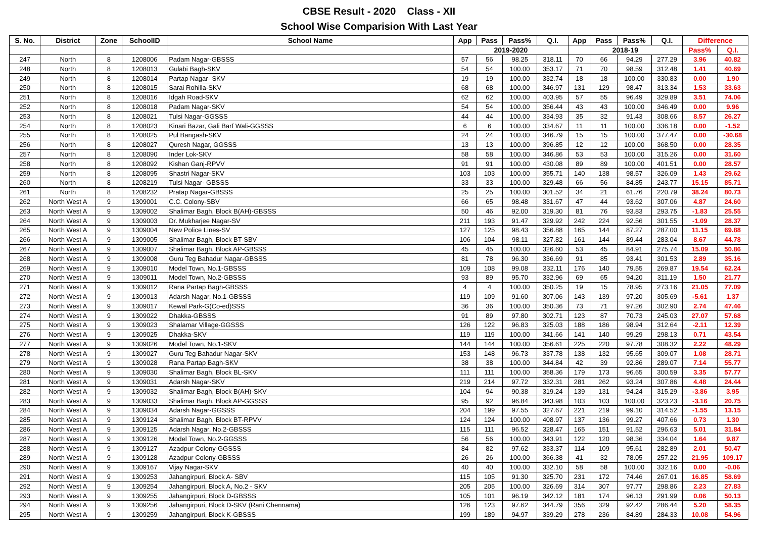CBSE Result - 2020 Class - XII
School Wise Comparision With Last Year
| S. No. | District | Zone | SchoolID | School Name | App | Pass | Pass% | Q.I. | App | Pass | Pass% | Q.I. | Difference | |
| --- | --- | --- | --- | --- | --- | --- | --- | --- | --- | --- | --- | --- | --- | --- |
| | | | | | 2019-2020 | | | | 2018-19 | | | | Pass% | Q.I. |
| 247 | North | 8 | 1208006 | Padam Nagar-GBSSS | 57 | 56 | 98.25 | 318.11 | 70 | 66 | 94.29 | 277.29 | 3.96 | 40.82 |
| 248 | North | 8 | 1208013 | Gulabi Bagh-SKV | 54 | 54 | 100.00 | 353.17 | 71 | 70 | 98.59 | 312.48 | 1.41 | 40.69 |
| 249 | North | 8 | 1208014 | Partap Nagar- SKV | 19 | 19 | 100.00 | 332.74 | 18 | 18 | 100.00 | 330.83 | 0.00 | 1.90 |
| 250 | North | 8 | 1208015 | Sarai Rohilla-SKV | 68 | 68 | 100.00 | 346.97 | 131 | 129 | 98.47 | 313.34 | 1.53 | 33.63 |
| 251 | North | 8 | 1208016 | Idgah Road-SKV | 62 | 62 | 100.00 | 403.95 | 57 | 55 | 96.49 | 329.89 | 3.51 | 74.06 |
| 252 | North | 8 | 1208018 | Padam Nagar-SKV | 54 | 54 | 100.00 | 356.44 | 43 | 43 | 100.00 | 346.49 | 0.00 | 9.96 |
| 253 | North | 8 | 1208021 | Tulsi Nagar-GGSSS | 44 | 44 | 100.00 | 334.93 | 35 | 32 | 91.43 | 308.66 | 8.57 | 26.27 |
| 254 | North | 8 | 1208023 | Kinari Bazar, Gali Barf Wali-GGSSS | 6 | 6 | 100.00 | 334.67 | 11 | 11 | 100.00 | 336.18 | 0.00 | -1.52 |
| 255 | North | 8 | 1208025 | Pul Bangash-SKV | 24 | 24 | 100.00 | 346.79 | 15 | 15 | 100.00 | 377.47 | 0.00 | -30.68 |
| 256 | North | 8 | 1208027 | Quresh Nagar, GGSSS | 13 | 13 | 100.00 | 396.85 | 12 | 12 | 100.00 | 368.50 | 0.00 | 28.35 |
| 257 | North | 8 | 1208090 | Inder Lok-SKV | 58 | 58 | 100.00 | 346.86 | 53 | 53 | 100.00 | 315.26 | 0.00 | 31.60 |
| 258 | North | 8 | 1208092 | Kishan Ganj-RPVV | 91 | 91 | 100.00 | 430.08 | 89 | 89 | 100.00 | 401.51 | 0.00 | 28.57 |
| 259 | North | 8 | 1208095 | Shastri Nagar-SKV | 103 | 103 | 100.00 | 355.71 | 140 | 138 | 98.57 | 326.09 | 1.43 | 29.62 |
| 260 | North | 8 | 1208219 | Tulsi Nagar- GBSSS | 33 | 33 | 100.00 | 329.48 | 66 | 56 | 84.85 | 243.77 | 15.15 | 85.71 |
| 261 | North | 8 | 1208232 | Pratap Nagar-GBSSS | 25 | 25 | 100.00 | 301.52 | 34 | 21 | 61.76 | 220.79 | 38.24 | 80.73 |
| 262 | North West A | 9 | 1309001 | C.C. Colony-SBV | 66 | 65 | 98.48 | 331.67 | 47 | 44 | 93.62 | 307.06 | 4.87 | 24.60 |
| 263 | North West A | 9 | 1309002 | Shalimar Bagh, Block B(AH)-GBSSS | 50 | 46 | 92.00 | 319.30 | 81 | 76 | 93.83 | 293.75 | -1.83 | 25.55 |
| 264 | North West A | 9 | 1309003 | Dr. Mukharjee Nagar-SV | 211 | 193 | 91.47 | 329.92 | 242 | 224 | 92.56 | 301.55 | -1.09 | 28.37 |
| 265 | North West A | 9 | 1309004 | New Police Lines-SV | 127 | 125 | 98.43 | 356.88 | 165 | 144 | 87.27 | 287.00 | 11.15 | 69.88 |
| 266 | North West A | 9 | 1309005 | Shalimar Bagh, Block BT-SBV | 106 | 104 | 98.11 | 327.82 | 161 | 144 | 89.44 | 283.04 | 8.67 | 44.78 |
| 267 | North West A | 9 | 1309007 | Shalimar Bagh, Block AP-GBSSS | 45 | 45 | 100.00 | 326.60 | 53 | 45 | 84.91 | 275.74 | 15.09 | 50.86 |
| 268 | North West A | 9 | 1309008 | Guru Teg Bahadur Nagar-GBSSS | 81 | 78 | 96.30 | 336.69 | 91 | 85 | 93.41 | 301.53 | 2.89 | 35.16 |
| 269 | North West A | 9 | 1309010 | Model Town, No.1-GBSSS | 109 | 108 | 99.08 | 332.11 | 176 | 140 | 79.55 | 269.87 | 19.54 | 62.24 |
| 270 | North West A | 9 | 1309011 | Model Town, No.2-GBSSS | 93 | 89 | 95.70 | 332.96 | 69 | 65 | 94.20 | 311.19 | 1.50 | 21.77 |
| 271 | North West A | 9 | 1309012 | Rana Partap Bagh-GBSSS | 4 | 4 | 100.00 | 350.25 | 19 | 15 | 78.95 | 273.16 | 21.05 | 77.09 |
| 272 | North West A | 9 | 1309013 | Adarsh Nagar, No.1-GBSSS | 119 | 109 | 91.60 | 307.06 | 143 | 139 | 97.20 | 305.69 | -5.61 | 1.37 |
| 273 | North West A | 9 | 1309017 | Kewal Park-G(Co-ed)SSS | 36 | 36 | 100.00 | 350.36 | 73 | 71 | 97.26 | 302.90 | 2.74 | 47.46 |
| 274 | North West A | 9 | 1309022 | Dhakka-GBSSS | 91 | 89 | 97.80 | 302.71 | 123 | 87 | 70.73 | 245.03 | 27.07 | 57.68 |
| 275 | North West A | 9 | 1309023 | Shalamar Village-GGSSS | 126 | 122 | 96.83 | 325.03 | 188 | 186 | 98.94 | 312.64 | -2.11 | 12.39 |
| 276 | North West A | 9 | 1309025 | Dhakka-SKV | 119 | 119 | 100.00 | 341.66 | 141 | 140 | 99.29 | 298.13 | 0.71 | 43.54 |
| 277 | North West A | 9 | 1309026 | Model Town, No.1-SKV | 144 | 144 | 100.00 | 356.61 | 225 | 220 | 97.78 | 308.32 | 2.22 | 48.29 |
| 278 | North West A | 9 | 1309027 | Guru Teg Bahadur Nagar-SKV | 153 | 148 | 96.73 | 337.78 | 138 | 132 | 95.65 | 309.07 | 1.08 | 28.71 |
| 279 | North West A | 9 | 1309028 | Rana Partap Bagh-SKV | 38 | 38 | 100.00 | 344.84 | 42 | 39 | 92.86 | 289.07 | 7.14 | 55.77 |
| 280 | North West A | 9 | 1309030 | Shalimar Bagh, Block BL-SKV | 111 | 111 | 100.00 | 358.36 | 179 | 173 | 96.65 | 300.59 | 3.35 | 57.77 |
| 281 | North West A | 9 | 1309031 | Adarsh Nagar-SKV | 219 | 214 | 97.72 | 332.31 | 281 | 262 | 93.24 | 307.86 | 4.48 | 24.44 |
| 282 | North West A | 9 | 1309032 | Shalimar Bagh, Block B(AH)-SKV | 104 | 94 | 90.38 | 319.24 | 139 | 131 | 94.24 | 315.29 | -3.86 | 3.95 |
| 283 | North West A | 9 | 1309033 | Shalimar Bagh, Block AP-GGSSS | 95 | 92 | 96.84 | 343.98 | 103 | 103 | 100.00 | 323.23 | -3.16 | 20.75 |
| 284 | North West A | 9 | 1309034 | Adarsh Nagar-GGSSS | 204 | 199 | 97.55 | 327.67 | 221 | 219 | 99.10 | 314.52 | -1.55 | 13.15 |
| 285 | North West A | 9 | 1309124 | Shalimar Bagh, Block BT-RPVV | 124 | 124 | 100.00 | 408.97 | 137 | 136 | 99.27 | 407.66 | 0.73 | 1.30 |
| 286 | North West A | 9 | 1309125 | Adarsh Nagar, No.2-GBSSS | 115 | 111 | 96.52 | 328.47 | 165 | 151 | 91.52 | 296.63 | 5.01 | 31.84 |
| 287 | North West A | 9 | 1309126 | Model Town, No.2-GGSSS | 56 | 56 | 100.00 | 343.91 | 122 | 120 | 98.36 | 334.04 | 1.64 | 9.87 |
| 288 | North West A | 9 | 1309127 | Azadpur Colony-GGSSS | 84 | 82 | 97.62 | 333.37 | 114 | 109 | 95.61 | 282.89 | 2.01 | 50.47 |
| 289 | North West A | 9 | 1309128 | Azadpur Colony-GBSSS | 26 | 26 | 100.00 | 366.38 | 41 | 32 | 78.05 | 257.22 | 21.95 | 109.17 |
| 290 | North West A | 9 | 1309167 | Vijay Nagar-SKV | 40 | 40 | 100.00 | 332.10 | 58 | 58 | 100.00 | 332.16 | 0.00 | -0.06 |
| 291 | North West A | 9 | 1309253 | Jahangirpuri, Block A- SBV | 115 | 105 | 91.30 | 325.70 | 231 | 172 | 74.46 | 267.01 | 16.85 | 58.69 |
| 292 | North West A | 9 | 1309254 | Jahangirpuri, Block A, No.2 - SKV | 205 | 205 | 100.00 | 326.69 | 314 | 307 | 97.77 | 298.86 | 2.23 | 27.83 |
| 293 | North West A | 9 | 1309255 | Jahangirpuri, Block D-GBSSS | 105 | 101 | 96.19 | 342.12 | 181 | 174 | 96.13 | 291.99 | 0.06 | 50.13 |
| 294 | North West A | 9 | 1309256 | Jahangirpuri, Block D-SKV (Rani Chennama) | 126 | 123 | 97.62 | 344.79 | 356 | 329 | 92.42 | 286.44 | 5.20 | 58.35 |
| 295 | North West A | 9 | 1309259 | Jahangirpuri, Block K-GBSSS | 199 | 189 | 94.97 | 339.29 | 278 | 236 | 84.89 | 284.33 | 10.08 | 54.96 |